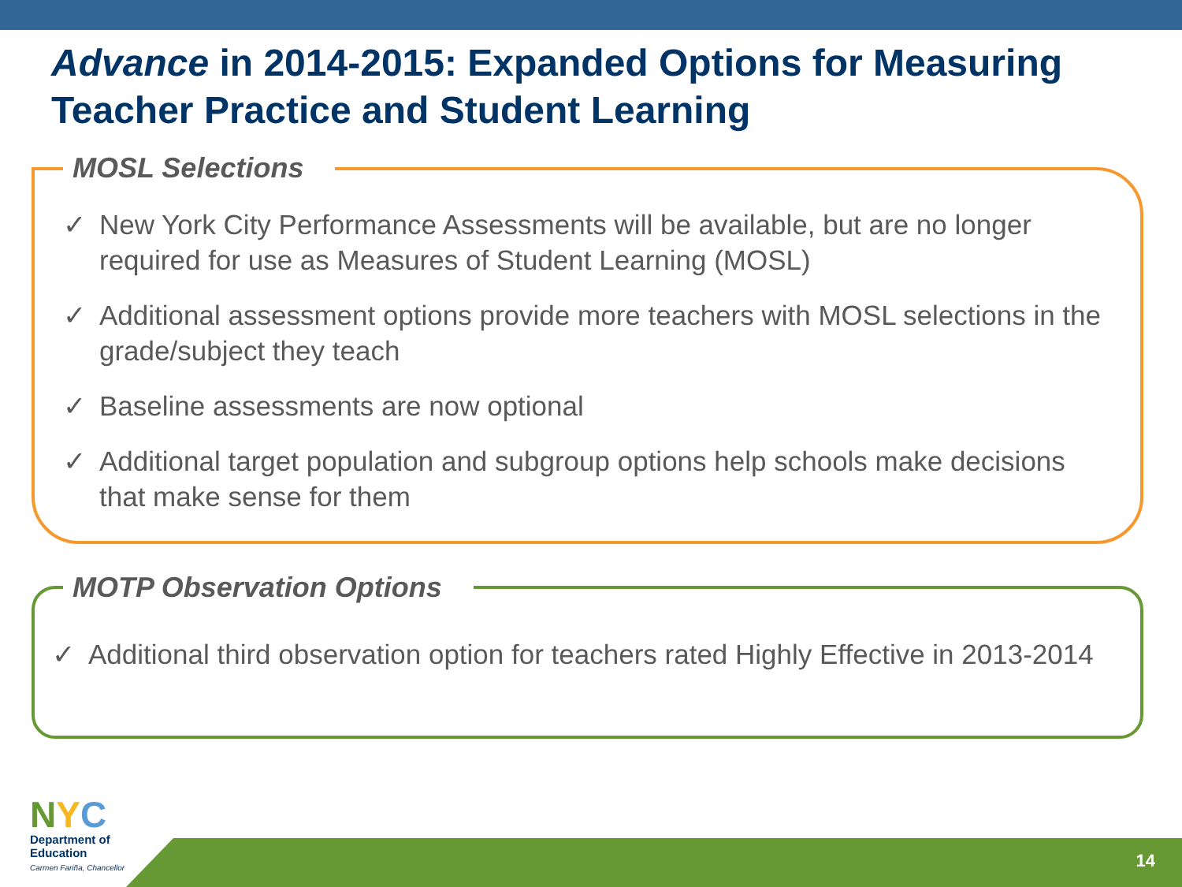Advance in 2014-2015: Expanded Options for Measuring Teacher Practice and Student Learning
MOSL Selections
✓ New York City Performance Assessments will be available, but are no longer required for use as Measures of Student Learning (MOSL)
✓ Additional assessment options provide more teachers with MOSL selections in the grade/subject they teach
✓ Baseline assessments are now optional
✓ Additional target population and subgroup options help schools make decisions that make sense for them
MOTP Observation Options
✓ Additional third observation option for teachers rated Highly Effective in 2013-2014
NYC
Department of
Education
Carmen Fariña, Chancellor
14